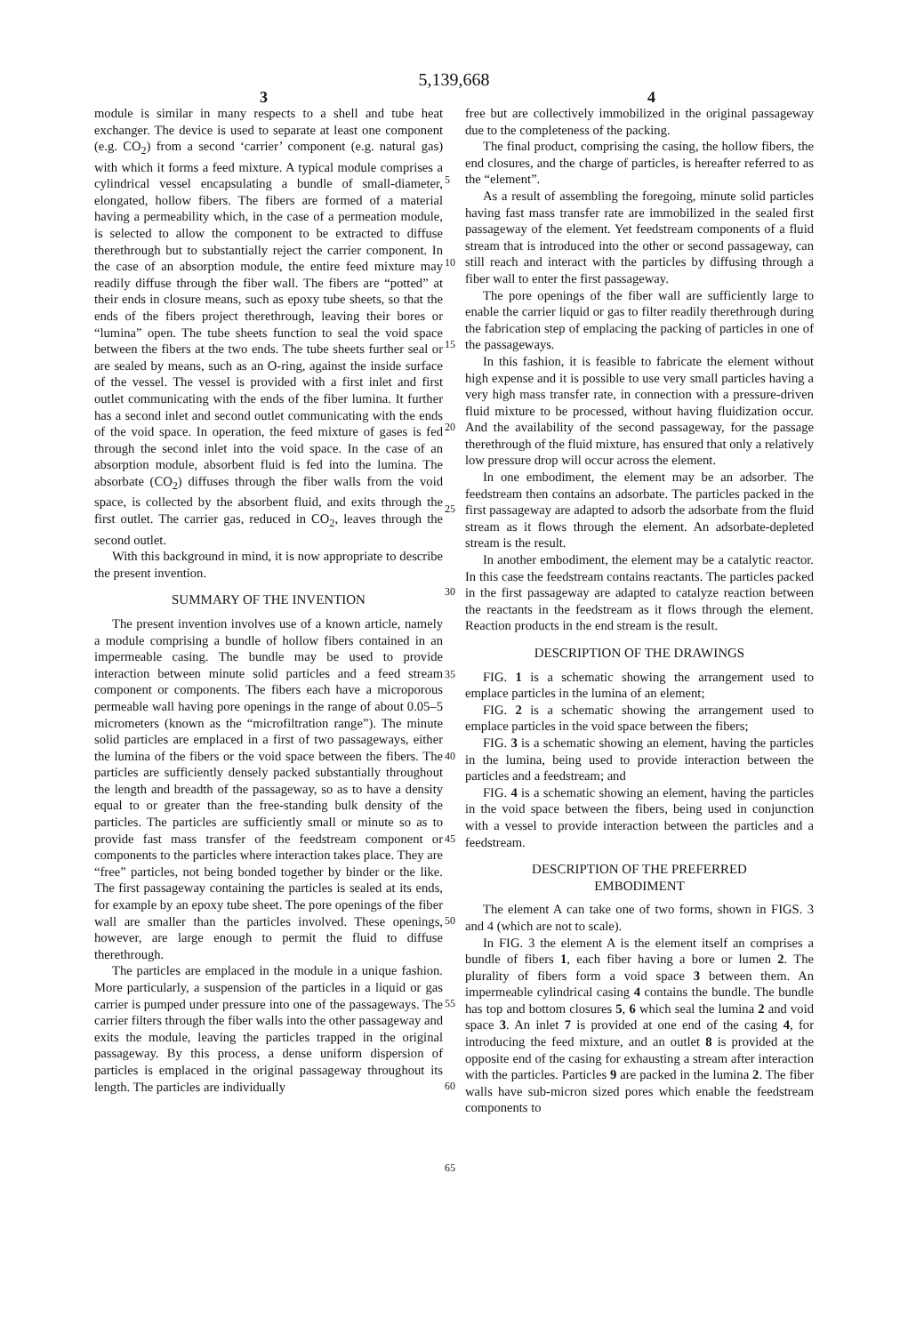5,139,668
3 4
module is similar in many respects to a shell and tube heat exchanger. The device is used to separate at least one component (e.g. CO<sub>2</sub>) from a second ‘carrier’ component (e.g. natural gas) with which it forms a feed mixture. A typical module comprises a cylindrical vessel encapsulating a bundle of small-diameter, elongated, hollow fibers. The fibers are formed of a material having a permeability which, in the case of a permeation module, is selected to allow the component to be extracted to diffuse therethrough but to substantially reject the carrier component. In the case of an absorption module, the entire feed mixture may readily diffuse through the fiber wall. The fibers are “potted” at their ends in closure means, such as epoxy tube sheets, so that the ends of the fibers project therethrough, leaving their bores or “lumina” open. The tube sheets function to seal the void space between the fibers at the two ends. The tube sheets further seal or are sealed by means, such as an O-ring, against the inside surface of the vessel. The vessel is provided with a first inlet and first outlet communicating with the ends of the fiber lumina. It further has a second inlet and second outlet communicating with the ends of the void space. In operation, the feed mixture of gases is fed through the second inlet into the void space. In the case of an absorption module, absorbent fluid is fed into the lumina. The absorbate (CO<sub>2</sub>) diffuses through the fiber walls from the void space, is collected by the absorbent fluid, and exits through the first outlet. The carrier gas, reduced in CO<sub>2</sub>, leaves through the second outlet.
With this background in mind, it is now appropriate to describe the present invention.
SUMMARY OF THE INVENTION
The present invention involves use of a known article, namely a module comprising a bundle of hollow fibers contained in an impermeable casing. The bundle may be used to provide interaction between minute solid particles and a feed stream component or components. The fibers each have a microporous permeable wall having pore openings in the range of about 0.05–5 micrometers (known as the “microfiltration range”). The minute solid particles are emplaced in a first of two passageways, either the lumina of the fibers or the void space between the fibers. The particles are sufficiently densely packed substantially throughout the length and breadth of the passageway, so as to have a density equal to or greater than the free-standing bulk density of the particles. The particles are sufficiently small or minute so as to provide fast mass transfer of the feedstream component or components to the particles where interaction takes place. They are “free” particles, not being bonded together by binder or the like. The first passageway containing the particles is sealed at its ends, for example by an epoxy tube sheet. The pore openings of the fiber wall are smaller than the particles involved. These openings, however, are large enough to permit the fluid to diffuse therethrough.
The particles are emplaced in the module in a unique fashion. More particularly, a suspension of the particles in a liquid or gas carrier is pumped under pressure into one of the passageways. The carrier filters through the fiber walls into the other passageway and exits the module, leaving the particles trapped in the original passageway. By this process, a dense uniform dispersion of particles is emplaced in the original passageway throughout its length. The particles are individually
free but are collectively immobilized in the original passageway due to the completeness of the packing.
The final product, comprising the casing, the hollow fibers, the end closures, and the charge of particles, is hereafter referred to as the “element”.
As a result of assembling the foregoing, minute solid particles having fast mass transfer rate are immobilized in the sealed first passageway of the element. Yet feedstream components of a fluid stream that is introduced into the other or second passageway, can still reach and interact with the particles by diffusing through a fiber wall to enter the first passageway.
The pore openings of the fiber wall are sufficiently large to enable the carrier liquid or gas to filter readily therethrough during the fabrication step of emplacing the packing of particles in one of the passageways.
In this fashion, it is feasible to fabricate the element without high expense and it is possible to use very small particles having a very high mass transfer rate, in connection with a pressure-driven fluid mixture to be processed, without having fluidization occur. And the availability of the second passageway, for the passage therethrough of the fluid mixture, has ensured that only a relatively low pressure drop will occur across the element.
In one embodiment, the element may be an adsorber. The feedstream then contains an adsorbate. The particles packed in the first passageway are adapted to adsorb the adsorbate from the fluid stream as it flows through the element. An adsorbate-depleted stream is the result.
In another embodiment, the element may be a catalytic reactor. In this case the feedstream contains reactants. The particles packed in the first passageway are adapted to catalyze reaction between the reactants in the feedstream as it flows through the element. Reaction products in the end stream is the result.
DESCRIPTION OF THE DRAWINGS
FIG. 1 is a schematic showing the arrangement used to emplace particles in the lumina of an element;
FIG. 2 is a schematic showing the arrangement used to emplace particles in the void space between the fibers;
FIG. 3 is a schematic showing an element, having the particles in the lumina, being used to provide interaction between the particles and a feedstream; and
FIG. 4 is a schematic showing an element, having the particles in the void space between the fibers, being used in conjunction with a vessel to provide interaction between the particles and a feedstream.
DESCRIPTION OF THE PREFERRED
EMBODIMENT
The element A can take one of two forms, shown in FIGS. 3 and 4 (which are not to scale).
In FIG. 3 the element A is the element itself an comprises a bundle of fibers 1, each fiber having a bore or lumen 2. The plurality of fibers form a void space 3 between them. An impermeable cylindrical casing 4 contains the bundle. The bundle has top and bottom closures 5, 6 which seal the lumina 2 and void space 3. An inlet 7 is provided at one end of the casing 4, for introducing the feed mixture, and an outlet 8 is provided at the opposite end of the casing for exhausting a stream after interaction with the particles. Particles 9 are packed in the lumina 2. The fiber walls have sub-micron sized pores which enable the feedstream components to
5
10
15
20
25
30
35
40
45
50
55
60
65